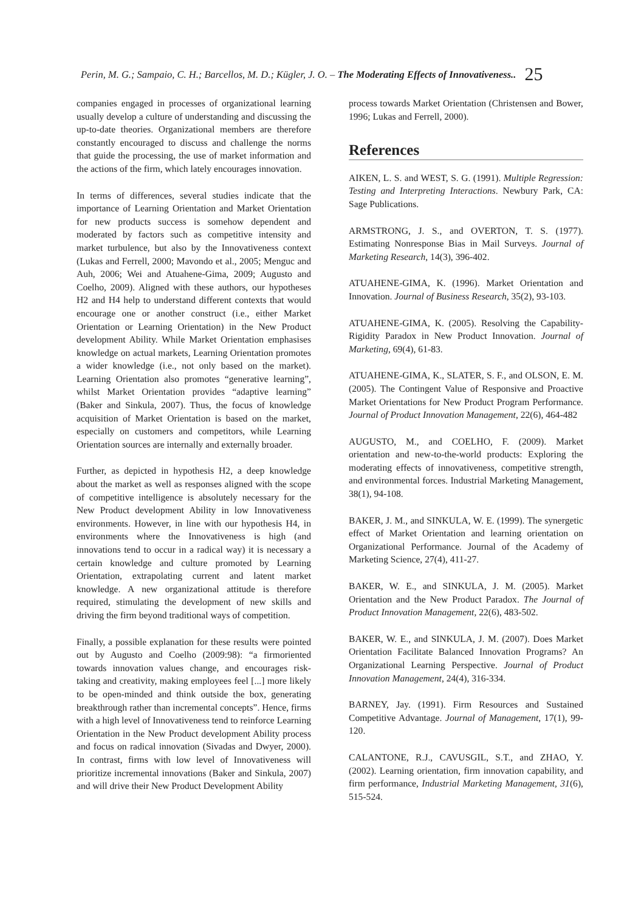Perin, M. G.; Sampaio, C. H.; Barcellos, M. D.; Kügler, J. O. – The Moderating Effects of Innovativeness.. 25
companies engaged in processes of organizational learning usually develop a culture of understanding and discussing the up-to-date theories. Organizational members are therefore constantly encouraged to discuss and challenge the norms that guide the processing, the use of market information and the actions of the firm, which lately encourages innovation.
In terms of differences, several studies indicate that the importance of Learning Orientation and Market Orientation for new products success is somehow dependent and moderated by factors such as competitive intensity and market turbulence, but also by the Innovativeness context (Lukas and Ferrell, 2000; Mavondo et al., 2005; Menguc and Auh, 2006; Wei and Atuahene-Gima, 2009; Augusto and Coelho, 2009). Aligned with these authors, our hypotheses H2 and H4 help to understand different contexts that would encourage one or another construct (i.e., either Market Orientation or Learning Orientation) in the New Product development Ability. While Market Orientation emphasises knowledge on actual markets, Learning Orientation promotes a wider knowledge (i.e., not only based on the market). Learning Orientation also promotes “generative learning”, whilst Market Orientation provides “adaptive learning” (Baker and Sinkula, 2007). Thus, the focus of knowledge acquisition of Market Orientation is based on the market, especially on customers and competitors, while Learning Orientation sources are internally and externally broader.
Further, as depicted in hypothesis H2, a deep knowledge about the market as well as responses aligned with the scope of competitive intelligence is absolutely necessary for the New Product development Ability in low Innovativeness environments. However, in line with our hypothesis H4, in environments where the Innovativeness is high (and innovations tend to occur in a radical way) it is necessary a certain knowledge and culture promoted by Learning Orientation, extrapolating current and latent market knowledge. A new organizational attitude is therefore required, stimulating the development of new skills and driving the firm beyond traditional ways of competition.
Finally, a possible explanation for these results were pointed out by Augusto and Coelho (2009:98): “a firmoriented towards innovation values change, and encourages risk-taking and creativity, making employees feel [...] more likely to be open-minded and think outside the box, generating breakthrough rather than incremental concepts”. Hence, firms with a high level of Innovativeness tend to reinforce Learning Orientation in the New Product development Ability process and focus on radical innovation (Sivadas and Dwyer, 2000). In contrast, firms with low level of Innovativeness will prioritize incremental innovations (Baker and Sinkula, 2007) and will drive their New Product Development Ability
process towards Market Orientation (Christensen and Bower, 1996; Lukas and Ferrell, 2000).
References
AIKEN, L. S. and WEST, S. G. (1991). Multiple Regression: Testing and Interpreting Interactions. Newbury Park, CA: Sage Publications.
ARMSTRONG, J. S., and OVERTON, T. S. (1977). Estimating Nonresponse Bias in Mail Surveys. Journal of Marketing Research, 14(3), 396-402.
ATUAHENE-GIMA, K. (1996). Market Orientation and Innovation. Journal of Business Research, 35(2), 93-103.
ATUAHENE-GIMA, K. (2005). Resolving the Capability-Rigidity Paradox in New Product Innovation. Journal of Marketing, 69(4), 61-83.
ATUAHENE-GIMA, K., SLATER, S. F., and OLSON, E. M. (2005). The Contingent Value of Responsive and Proactive Market Orientations for New Product Program Performance. Journal of Product Innovation Management, 22(6), 464-482
AUGUSTO, M., and COELHO, F. (2009). Market orientation and new-to-the-world products: Exploring the moderating effects of innovativeness, competitive strength, and environmental forces. Industrial Marketing Management, 38(1), 94-108.
BAKER, J. M., and SINKULA, W. E. (1999). The synergetic effect of Market Orientation and learning orientation on Organizational Performance. Journal of the Academy of Marketing Science, 27(4), 411-27.
BAKER, W. E., and SINKULA, J. M. (2005). Market Orientation and the New Product Paradox. The Journal of Product Innovation Management, 22(6), 483-502.
BAKER, W. E., and SINKULA, J. M. (2007). Does Market Orientation Facilitate Balanced Innovation Programs? An Organizational Learning Perspective. Journal of Product Innovation Management, 24(4), 316-334.
BARNEY, Jay. (1991). Firm Resources and Sustained Competitive Advantage. Journal of Management, 17(1), 99-120.
CALANTONE, R.J., CAVUSGIL, S.T., and ZHAO, Y. (2002). Learning orientation, firm innovation capability, and firm performance, Industrial Marketing Management, 31(6), 515-524.